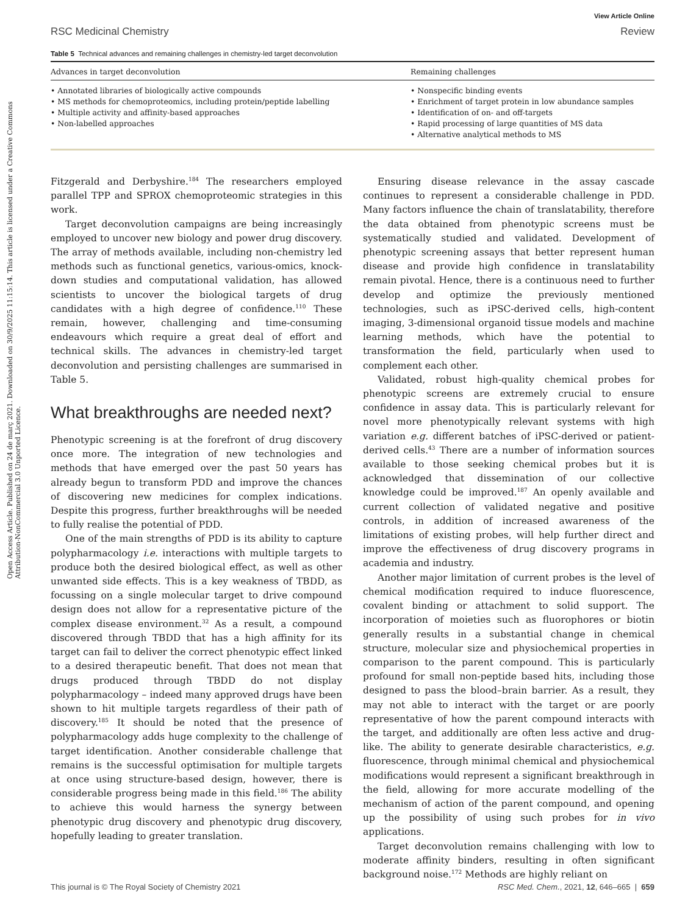Open Access Article. Published on 24 de març 2021. Downloaded on 30/9/2025 11:15:14. This article is licensed under a Creative Commons Attribution-NonCommercial 3.0 Unported Licence.
View Article Online
RSC Medicinal Chemistry Review
Table 5 Technical advances and remaining challenges in chemistry-led target deconvolution
| Advances in target deconvolution | Remaining challenges |
| --- | --- |
| • Annotated libraries of biologically active compounds • MS methods for chemoproteomics, including protein/peptide labelling • Multiple activity and affinity-based approaches • Non-labelled approaches | • Nonspecific binding events • Enrichment of target protein in low abundance samples • Identification of on- and off-targets • Rapid processing of large quantities of MS data • Alternative analytical methods to MS |
Fitzgerald and Derbyshire.<sup>184</sup> The researchers employed parallel TPP and SPROX chemoproteomic strategies in this work.
Target deconvolution campaigns are being increasingly employed to uncover new biology and power drug discovery. The array of methods available, including non-chemistry led methods such as functional genetics, various-omics, knock-down studies and computational validation, has allowed scientists to uncover the biological targets of drug candidates with a high degree of confidence.<sup>110</sup> These remain, however, challenging and time-consuming endeavours which require a great deal of effort and technical skills. The advances in chemistry-led target deconvolution and persisting challenges are summarised in Table 5.
What breakthroughs are needed next?
Phenotypic screening is at the forefront of drug discovery once more. The integration of new technologies and methods that have emerged over the past 50 years has already begun to transform PDD and improve the chances of discovering new medicines for complex indications. Despite this progress, further breakthroughs will be needed to fully realise the potential of PDD.
One of the main strengths of PDD is its ability to capture polypharmacology i.e. interactions with multiple targets to produce both the desired biological effect, as well as other unwanted side effects. This is a key weakness of TBDD, as focussing on a single molecular target to drive compound design does not allow for a representative picture of the complex disease environment.<sup>32</sup> As a result, a compound discovered through TBDD that has a high affinity for its target can fail to deliver the correct phenotypic effect linked to a desired therapeutic benefit. That does not mean that drugs produced through TBDD do not display polypharmacology – indeed many approved drugs have been shown to hit multiple targets regardless of their path of discovery.<sup>185</sup> It should be noted that the presence of polypharmacology adds huge complexity to the challenge of target identification. Another considerable challenge that remains is the successful optimisation for multiple targets at once using structure-based design, however, there is considerable progress being made in this field.<sup>186</sup> The ability to achieve this would harness the synergy between phenotypic drug discovery and phenotypic drug discovery, hopefully leading to greater translation.
Ensuring disease relevance in the assay cascade continues to represent a considerable challenge in PDD. Many factors influence the chain of translatability, therefore the data obtained from phenotypic screens must be systematically studied and validated. Development of phenotypic screening assays that better represent human disease and provide high confidence in translatability remain pivotal. Hence, there is a continuous need to further develop and optimize the previously mentioned technologies, such as iPSC-derived cells, high-content imaging, 3-dimensional organoid tissue models and machine learning methods, which have the potential to transformation the field, particularly when used to complement each other.
Validated, robust high-quality chemical probes for phenotypic screens are extremely crucial to ensure confidence in assay data. This is particularly relevant for novel more phenotypically relevant systems with high variation e.g. different batches of iPSC-derived or patient-derived cells.<sup>43</sup> There are a number of information sources available to those seeking chemical probes but it is acknowledged that dissemination of our collective knowledge could be improved.<sup>187</sup> An openly available and current collection of validated negative and positive controls, in addition of increased awareness of the limitations of existing probes, will help further direct and improve the effectiveness of drug discovery programs in academia and industry.
Another major limitation of current probes is the level of chemical modification required to induce fluorescence, covalent binding or attachment to solid support. The incorporation of moieties such as fluorophores or biotin generally results in a substantial change in chemical structure, molecular size and physiochemical properties in comparison to the parent compound. This is particularly profound for small non-peptide based hits, including those designed to pass the blood–brain barrier. As a result, they may not able to interact with the target or are poorly representative of how the parent compound interacts with the target, and additionally are often less active and drug-like. The ability to generate desirable characteristics, e.g. fluorescence, through minimal chemical and physiochemical modifications would represent a significant breakthrough in the field, allowing for more accurate modelling of the mechanism of action of the parent compound, and opening up the possibility of using such probes for in vivo applications.
Target deconvolution remains challenging with low to moderate affinity binders, resulting in often significant background noise.<sup>172</sup> Methods are highly reliant on
This journal is © The Royal Society of Chemistry 2021 RSC Med. Chem., 2021, 12, 646–665 | 659